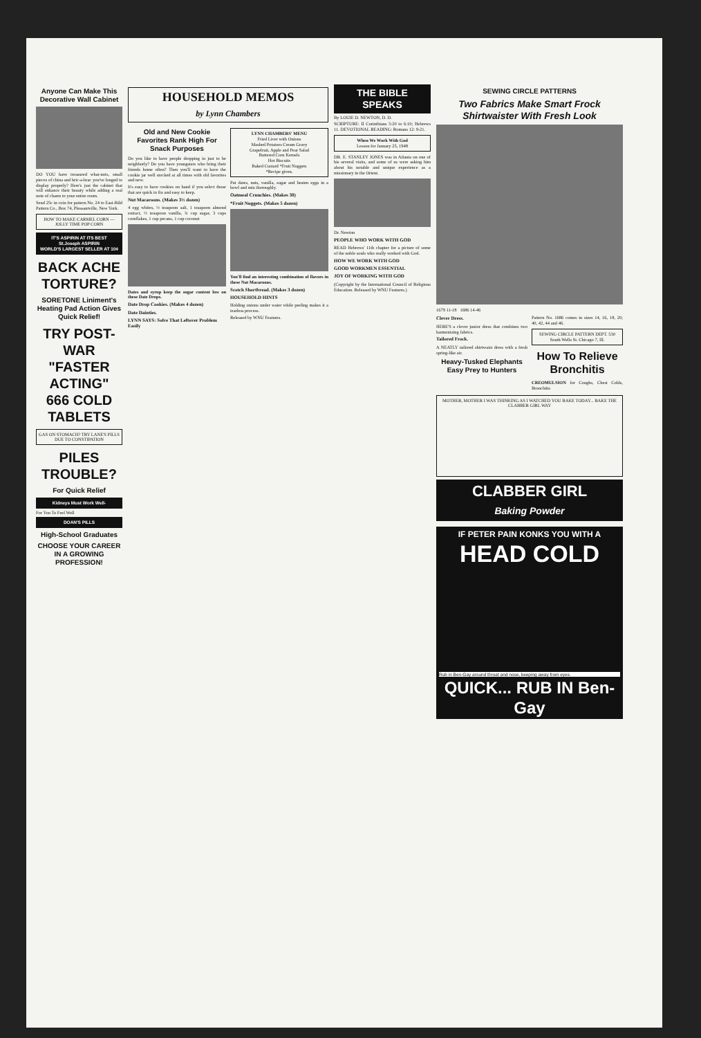Anyone Can Make This Decorative Wall Cabinet
DO YOU have treasured what-nots, small pieces of china and bric-a-brac you've longed to display properly? Here's just the cabinet that will enhance their beauty while adding a real note of charm to your entire room.
Send 25c in coin for pattern No. 24 to Easi-Bild Pattern Co., Box 74, Pleasantville, New York.
HOW TO MAKE CARMEL CORN — JOLLY TIME POP CORN
IT'S ASPIRIN AT ITS BEST
St.Joseph ASPIRIN
WORLD'S LARGEST SELLER AT 10¢
BACK ACHE TORTURE?
SORETONE Liniment's Heating Pad Action Gives Quick Relief!
TRY POST-WAR "FASTER ACTING" 666 COLD TABLETS
GAS ON STOMACH? TRY LANE'S PILLS DUE TO CONSTIPATION
PILES TROUBLE?
For Quick Relief
Kidneys Must Work Well-
For You To Feel Well
DOAN'S PILLS
High-School Graduates
CHOOSE YOUR CAREER IN A GROWING PROFESSION!
HOUSEHOLD MEMOS
by Lynn Chambers
Old and New Cookie Favorites Rank High For Snack Purposes
Do you like to have people dropping in just to be neighborly? Do you have youngsters who bring their friends home often? Then you'll want to have the cookie jar well stocked at all times with old favorites and new.
It's easy to have cookies on hand if you select those that are quick to fix and easy to keep.
Nut Macaroons. (Makes 3½ dozen)
4 egg whites, ½ teaspoon salt, 1 teaspoon almond extract, ½ teaspoon vanilla, ¾ cup sugar, 3 cups cornflakes, 1 cup pecans, 1 cup coconut
Dates and syrup keep the sugar content low on these Date Drops.
Date Drop Cookies. (Makes 4 dozen)
Date Dainties.
LYNN SAYS: Solve That Leftover Problem Easily
LYNN CHAMBERS' MENU
Fried Liver with Onions
Mashed Potatoes Cream Gravy
Grapefruit, Apple and Pear Salad
Buttered Corn Kernels
Hot Biscuits
Baked Custard *Fruit Nuggets
*Recipe given.
Put dates, nuts, vanilla, sugar and beaten eggs in a bowl and mix thoroughly.
Oatmeal Crunchies. (Makes 30)
*Fruit Nuggets. (Makes 5 dozen)
You'll find an interesting combination of flavors in these Nut Macaroons.
Scotch Shortbread. (Makes 3 dozen)
HOUSEHOLD HINTS
Holding onions under water while peeling makes it a tearless process.
Released by WNU Features.
THE BIBLE SPEAKS
By LOUIE D. NEWTON, D. D.
SCRIPTURE: II Corinthians 5:20 to 6:10; Hebrews 11. DEVOTIONAL READING: Romans 12: 9-21.
When We Work With God
Lesson for January 25, 1948
DR. E. STANLEY JONES was in Atlanta on one of his several visits, and some of us were asking him about his notable and unique experience as a missionary in the Orient.
Dr. Newton
PEOPLE WHO WORK WITH GOD
READ Hebrews' 11th chapter for a picture of some of the noble souls who really worked with God.
HOW WE WORK WITH GOD
GOOD WORKMEN ESSENTIAL
JOY OF WORKING WITH GOD
(Copyright by the International Council of Religious Education. Released by WNU Features.)
SEWING CIRCLE PATTERNS
Two Fabrics Make Smart Frock Shirtwaister With Fresh Look
1679 11-18 1686 14-46
Clever Dress.
HERE'S a clever junior dress that combines two harmonizing fabrics.
Tailored Frock.
A NEATLY tailored shirtwaist dress with a fresh spring-like air.
Heavy-Tusked Elephants Easy Prey to Hunters
Pattern No. 1686 comes in sizes 14, 16, 18, 20; 40, 42, 44 and 46.
SEWING CIRCLE PATTERN DEPT. 530 South Wells St. Chicago 7, Ill.
How To Relieve Bronchitis
CREOMULSION for Coughs, Chest Colds, Bronchitis
MOTHER, MOTHER I WAS THINKING AS I WATCHED YOU BAKE TODAY... BAKE THE CLABBER GIRL WAY
CLABBER GIRL
Baking Powder
IF PETER PAIN KONKS YOU WITH A
HEAD COLD
Rub in Ben-Gay around throat and nose, keeping away from eyes.
QUICK... RUB IN Ben-Gay